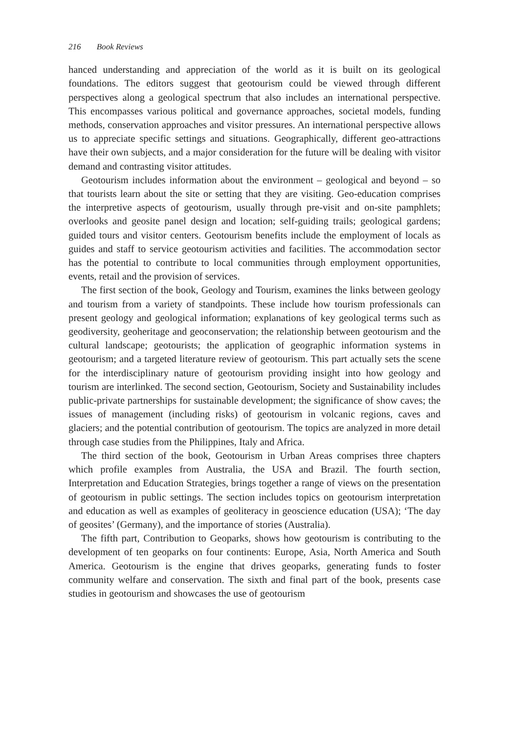216 Book Reviews
hanced understanding and appreciation of the world as it is built on its geological foundations. The editors suggest that geotourism could be viewed through different perspectives along a geological spectrum that also includes an international perspective. This encompasses various political and governance approaches, societal models, funding methods, conservation approaches and visitor pressures. An international perspective allows us to appreciate specific settings and situations. Geographically, different geo-attractions have their own subjects, and a major consideration for the future will be dealing with visitor demand and contrasting visitor attitudes.
Geotourism includes information about the environment – geological and beyond – so that tourists learn about the site or setting that they are visiting. Geo-education comprises the interpretive aspects of geotourism, usually through pre-visit and on-site pamphlets; overlooks and geosite panel design and location; self-guiding trails; geological gardens; guided tours and visitor centers. Geotourism benefits include the employment of locals as guides and staff to service geotourism activities and facilities. The accommodation sector has the potential to contribute to local communities through employment opportunities, events, retail and the provision of services.
The first section of the book, Geology and Tourism, examines the links between geology and tourism from a variety of standpoints. These include how tourism professionals can present geology and geological information; explanations of key geological terms such as geodiversity, geoheritage and geoconservation; the relationship between geotourism and the cultural landscape; geotourists; the application of geographic information systems in geotourism; and a targeted literature review of geotourism. This part actually sets the scene for the interdisciplinary nature of geotourism providing insight into how geology and tourism are interlinked. The second section, Geotourism, Society and Sustainability includes public-private partnerships for sustainable development; the significance of show caves; the issues of management (including risks) of geotourism in volcanic regions, caves and glaciers; and the potential contribution of geotourism. The topics are analyzed in more detail through case studies from the Philippines, Italy and Africa.
The third section of the book, Geotourism in Urban Areas comprises three chapters which profile examples from Australia, the USA and Brazil. The fourth section, Interpretation and Education Strategies, brings together a range of views on the presentation of geotourism in public settings. The section includes topics on geotourism interpretation and education as well as examples of geoliteracy in geoscience education (USA); ‘The day of geosites’ (Germany), and the importance of stories (Australia).
The fifth part, Contribution to Geoparks, shows how geotourism is contributing to the development of ten geoparks on four continents: Europe, Asia, North America and South America. Geotourism is the engine that drives geoparks, generating funds to foster community welfare and conservation. The sixth and final part of the book, presents case studies in geotourism and showcases the use of geotourism